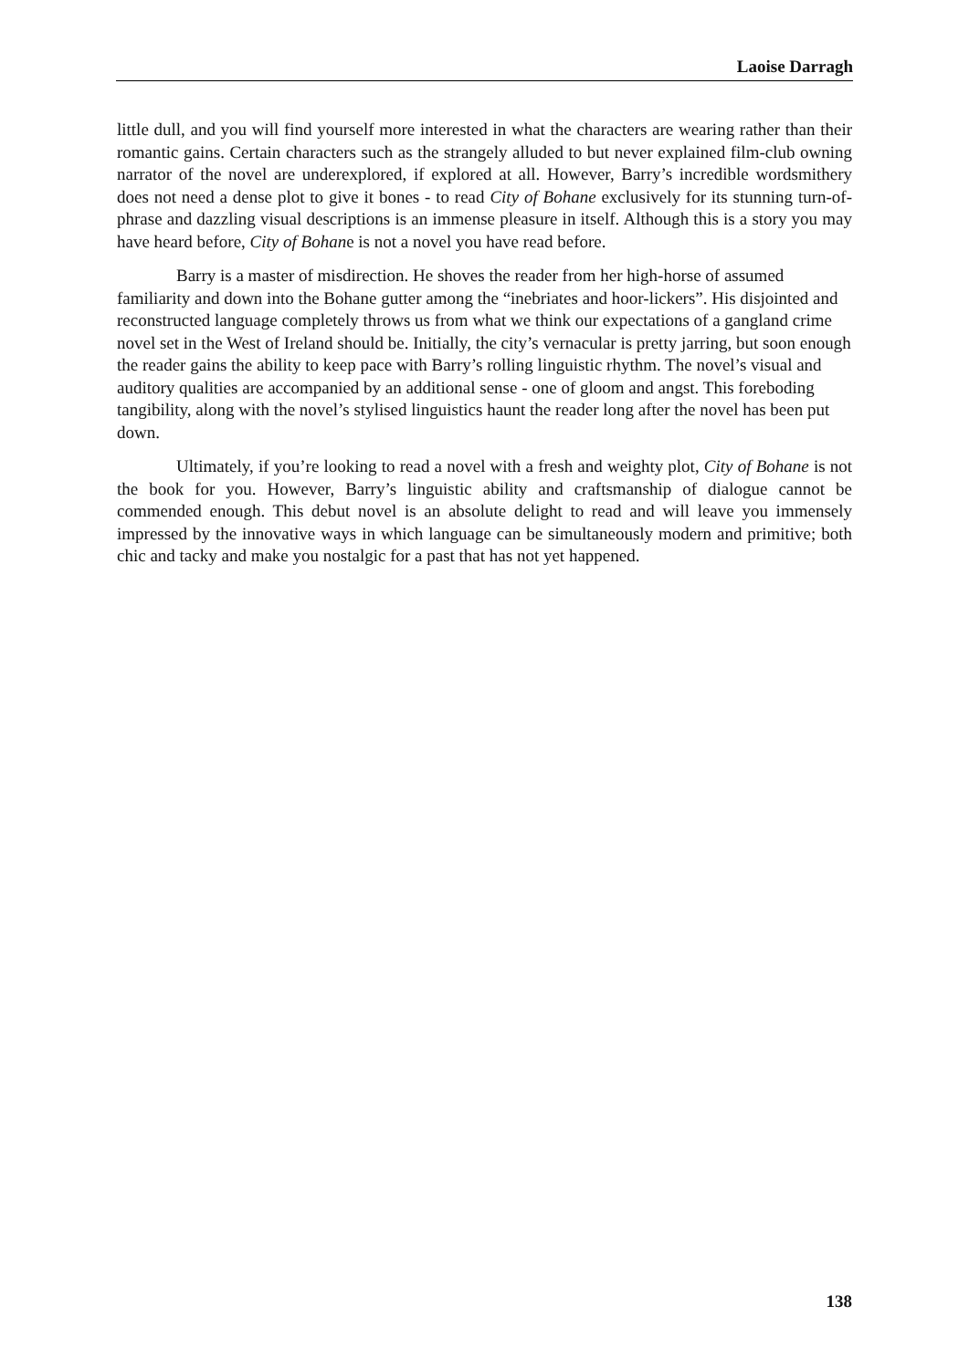Laoise Darragh
little dull, and you will find yourself more interested in what the characters are wearing rather than their romantic gains. Certain characters such as the strangely alluded to but never explained film-club owning narrator of the novel are underexplored, if explored at all. However, Barry’s incredible wordsmithery does not need a dense plot to give it bones - to read City of Bohane exclusively for its stunning turn-of-phrase and dazzling visual descriptions is an immense pleasure in itself. Although this is a story you may have heard before, City of Bohane is not a novel you have read before.
Barry is a master of misdirection. He shoves the reader from her high-horse of assumed familiarity and down into the Bohane gutter among the “inebriates and hoor-lickers”. His disjointed and reconstructed language completely throws us from what we think our expectations of a gangland crime novel set in the West of Ireland should be. Initially, the city’s vernacular is pretty jarring, but soon enough the reader gains the ability to keep pace with Barry’s rolling linguistic rhythm. The novel’s visual and auditory qualities are accompanied by an additional sense - one of gloom and angst. This foreboding tangibility, along with the novel’s stylised linguistics haunt the reader long after the novel has been put down.
Ultimately, if you’re looking to read a novel with a fresh and weighty plot, City of Bohane is not the book for you. However, Barry’s linguistic ability and craftsmanship of dialogue cannot be commended enough. This debut novel is an absolute delight to read and will leave you immensely impressed by the innovative ways in which language can be simultaneously modern and primitive; both chic and tacky and make you nostalgic for a past that has not yet happened.
138